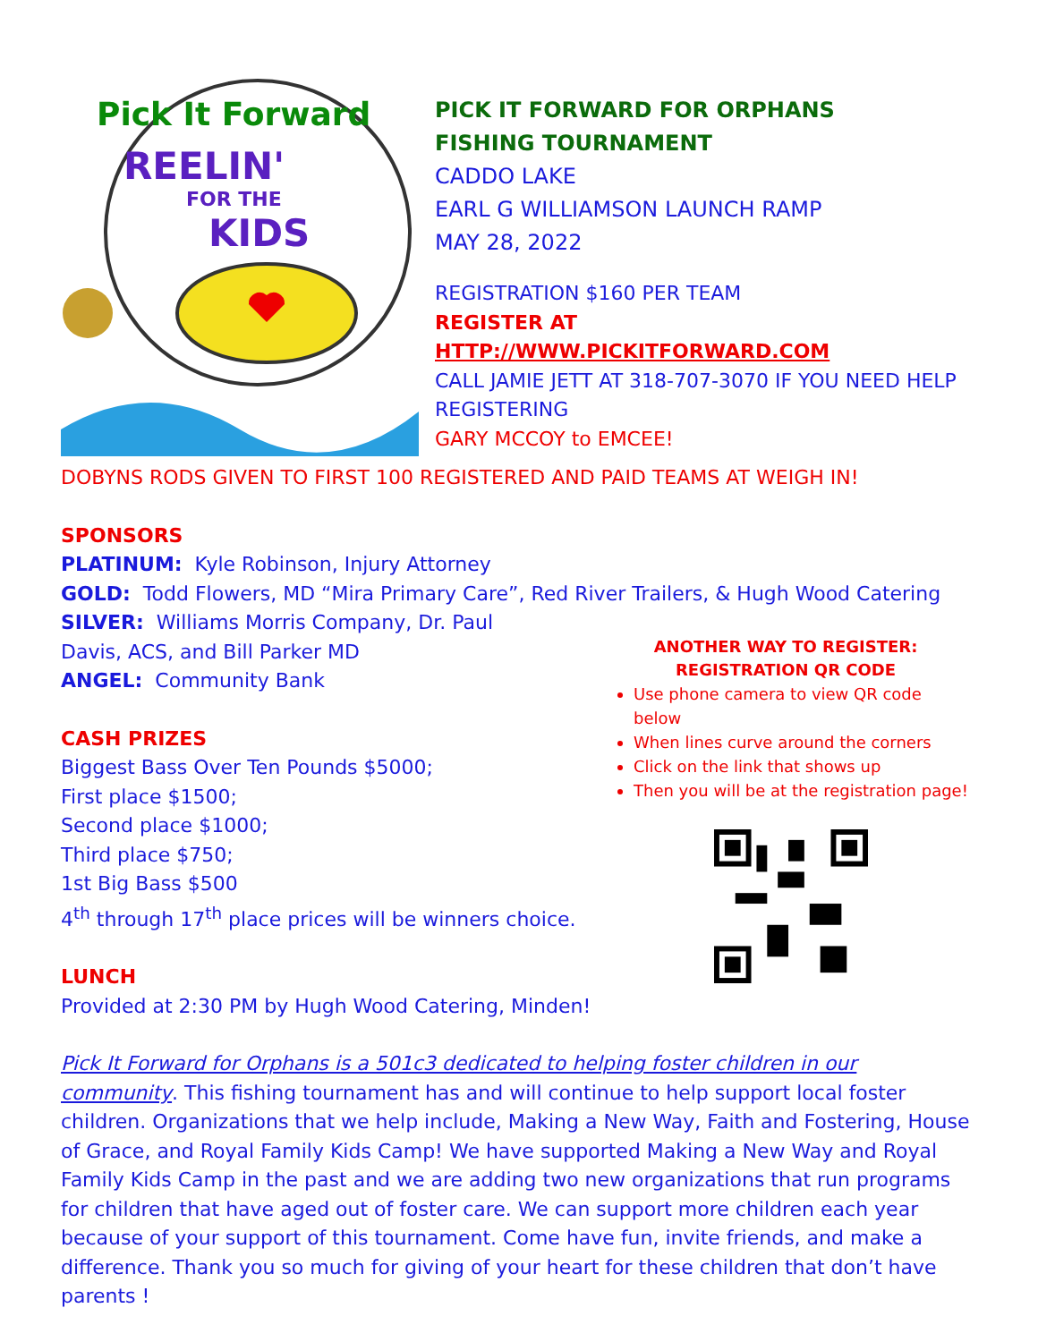Pick It Forward
REELIN'
FOR THE
KIDS
PICK IT FORWARD FOR ORPHANS
FISHING TOURNAMENT
CADDO LAKE
EARL G WILLIAMSON LAUNCH RAMP
MAY 28, 2022
REGISTRATION $160 PER TEAM
REGISTER AT HTTP://WWW.PICKITFORWARD.COM
CALL JAMIE JETT AT 318-707-3070 IF YOU NEED HELP REGISTERING
GARY MCCOY to EMCEE!
DOBYNS RODS GIVEN TO FIRST 100 REGISTERED AND PAID TEAMS AT WEIGH IN!
SPONSORS
PLATINUM: Kyle Robinson, Injury Attorney
GOLD: Todd Flowers, MD “Mira Primary Care”, Red River Trailers, & Hugh Wood Catering
SILVER: Williams Morris Company, Dr. Paul
Davis, ACS, and Bill Parker MD
ANGEL: Community Bank
CASH PRIZES
Biggest Bass Over Ten Pounds $5000;
First place $1500;
Second place $1000;
Third place $750;
1st Big Bass $500
4<sup>th</sup> through 17<sup>th</sup> place prices will be winners choice.
LUNCH
Provided at 2:30 PM by Hugh Wood Catering, Minden!
ANOTHER WAY TO REGISTER:
REGISTRATION QR CODE
Use phone camera to view QR code below
When lines curve around the corners
Click on the link that shows up
Then you will be at the registration page!
Pick It Forward for Orphans is a 501c3 dedicated to helping foster children in our community. This fishing tournament has and will continue to help support local foster children. Organizations that we help include, Making a New Way, Faith and Fostering, House of Grace, and Royal Family Kids Camp! We have supported Making a New Way and Royal Family Kids Camp in the past and we are adding two new organizations that run programs for children that have aged out of foster care. We can support more children each year because of your support of this tournament. Come have fun, invite friends, and make a difference. Thank you so much for giving of your heart for these children that don’t have parents !